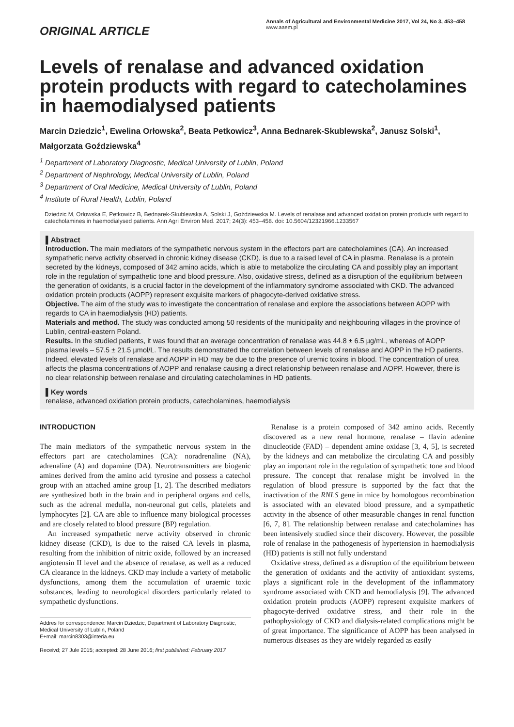ORIGINAL ARTICLE
Annals of Agricultural and Environmental Medicine 2017, Vol 24, No 3, 453–458
www.aaem.pl
Levels of renalase and advanced oxidation protein products with regard to catecholamines in haemodialysed patients
Marcin Dziedzic<sup>1</sup>, Ewelina Orłowska<sup>2</sup>, Beata Petkowicz<sup>3</sup>, Anna Bednarek-Skublewska<sup>2</sup>, Janusz Solski<sup>1</sup>, Małgorzata Goździewska<sup>4</sup>
<sup>1</sup> Department of Laboratory Diagnostic, Medical University of Lublin, Poland
<sup>2</sup> Department of Nephrology, Medical University of Lublin, Poland
<sup>3</sup> Department of Oral Medicine, Medical University of Lublin, Poland
<sup>4</sup> Institute of Rural Health, Lublin, Poland
Dziedzic M, Orłowska E, Petkowicz B, Bednarek-Skublewska A, Solski J, Goździewska M. Levels of renalase and advanced oxidation protein products with regard to catecholamines in haemodialysed patients. Ann Agri Environ Med. 2017; 24(3): 453–458. doi: 10.5604/12321966.1233567
▌Abstract
Introduction. The main mediators of the sympathetic nervous system in the effectors part are catecholamines (CA). An increased sympathetic nerve activity observed in chronic kidney disease (CKD), is due to a raised level of CA in plasma. Renalase is a protein secreted by the kidneys, composed of 342 amino acids, which is able to metabolize the circulating CA and possibly play an important role in the regulation of sympathetic tone and blood pressure. Also, oxidative stress, defined as a disruption of the equilibrium between the generation of oxidants, is a crucial factor in the development of the inflammatory syndrome associated with CKD. The advanced oxidation protein products (AOPP) represent exquisite markers of phagocyte-derived oxidative stress.
Objective. The aim of the study was to investigate the concentration of renalase and explore the associations between AOPP with regards to CA in haemodialysis (HD) patients.
Materials and method. The study was conducted among 50 residents of the municipality and neighbouring villages in the province of Lublin, central-eastern Poland.
Results. In the studied patients, it was found that an average concentration of renalase was 44.8 ± 6.5 µg/mL, whereas of AOPP plasma levels – 57.5 ± 21.5 µmol/L. The results demonstrated the correlation between levels of renalase and AOPP in the HD patients. Indeed, elevated levels of renalase and AOPP in HD may be due to the presence of uremic toxins in blood. The concentration of urea affects the plasma concentrations of AOPP and renalase causing a direct relationship between renalase and AOPP. However, there is no clear relationship between renalase and circulating catecholamines in HD patients.
▌Key words
renalase, advanced oxidation protein products, catecholamines, haemodialysis
INTRODUCTION
The main mediators of the sympathetic nervous system in the effectors part are catecholamines (CA): noradrenaline (NA), adrenaline (A) and dopamine (DA). Neurotransmitters are biogenic amines derived from the amino acid tyrosine and possess a catechol group with an attached amine group [1, 2]. The described mediators are synthesized both in the brain and in peripheral organs and cells, such as the adrenal medulla, non-neuronal gut cells, platelets and lymphocytes [2]. CA are able to influence many biological processes and are closely related to blood pressure (BP) regulation.
An increased sympathetic nerve activity observed in chronic kidney disease (CKD), is due to the raised CA levels in plasma, resulting from the inhibition of nitric oxide, followed by an increased angiotensin II level and the absence of renalase, as well as a reduced CA clearance in the kidneys. CKD may include a variety of metabolic dysfunctions, among them the accumulation of uraemic toxic substances, leading to neurological disorders particularly related to sympathetic dysfunctions.
Addres for correspondence: Marcin Dziedzic, Department of Laboratory Diagnostic, Medical University of Lublin, Poland
E+mail: marcin8303@interia.eu
Receivd; 27 Jule 2015; accepted: 28 June 2016; first published: February 2017
Renalase is a protein composed of 342 amino acids. Recently discovered as a new renal hormone, renalase – flavin adenine dinucleotide (FAD) – dependent amine oxidase [3, 4, 5], is secreted by the kidneys and can metabolize the circulating CA and possibly play an important role in the regulation of sympathetic tone and blood pressure. The concept that renalase might be involved in the regulation of blood pressure is supported by the fact that the inactivation of the RNLS gene in mice by homologous recombination is associated with an elevated blood pressure, and a sympathetic activity in the absence of other measurable changes in renal function [6, 7, 8]. The relationship between renalase and catecholamines has been intensively studied since their discovery. However, the possible role of renalase in the pathogenesis of hypertension in haemodialysis (HD) patients is still not fully understand
Oxidative stress, defined as a disruption of the equilibrium between the generation of oxidants and the activity of antioxidant systems, plays a significant role in the development of the inflammatory syndrome associated with CKD and hemodialysis [9]. The advanced oxidation protein products (AOPP) represent exquisite markers of phagocyte-derived oxidative stress, and their role in the pathophysiology of CKD and dialysis-related complications might be of great importance. The significance of AOPP has been analysed in numerous diseases as they are widely regarded as easily